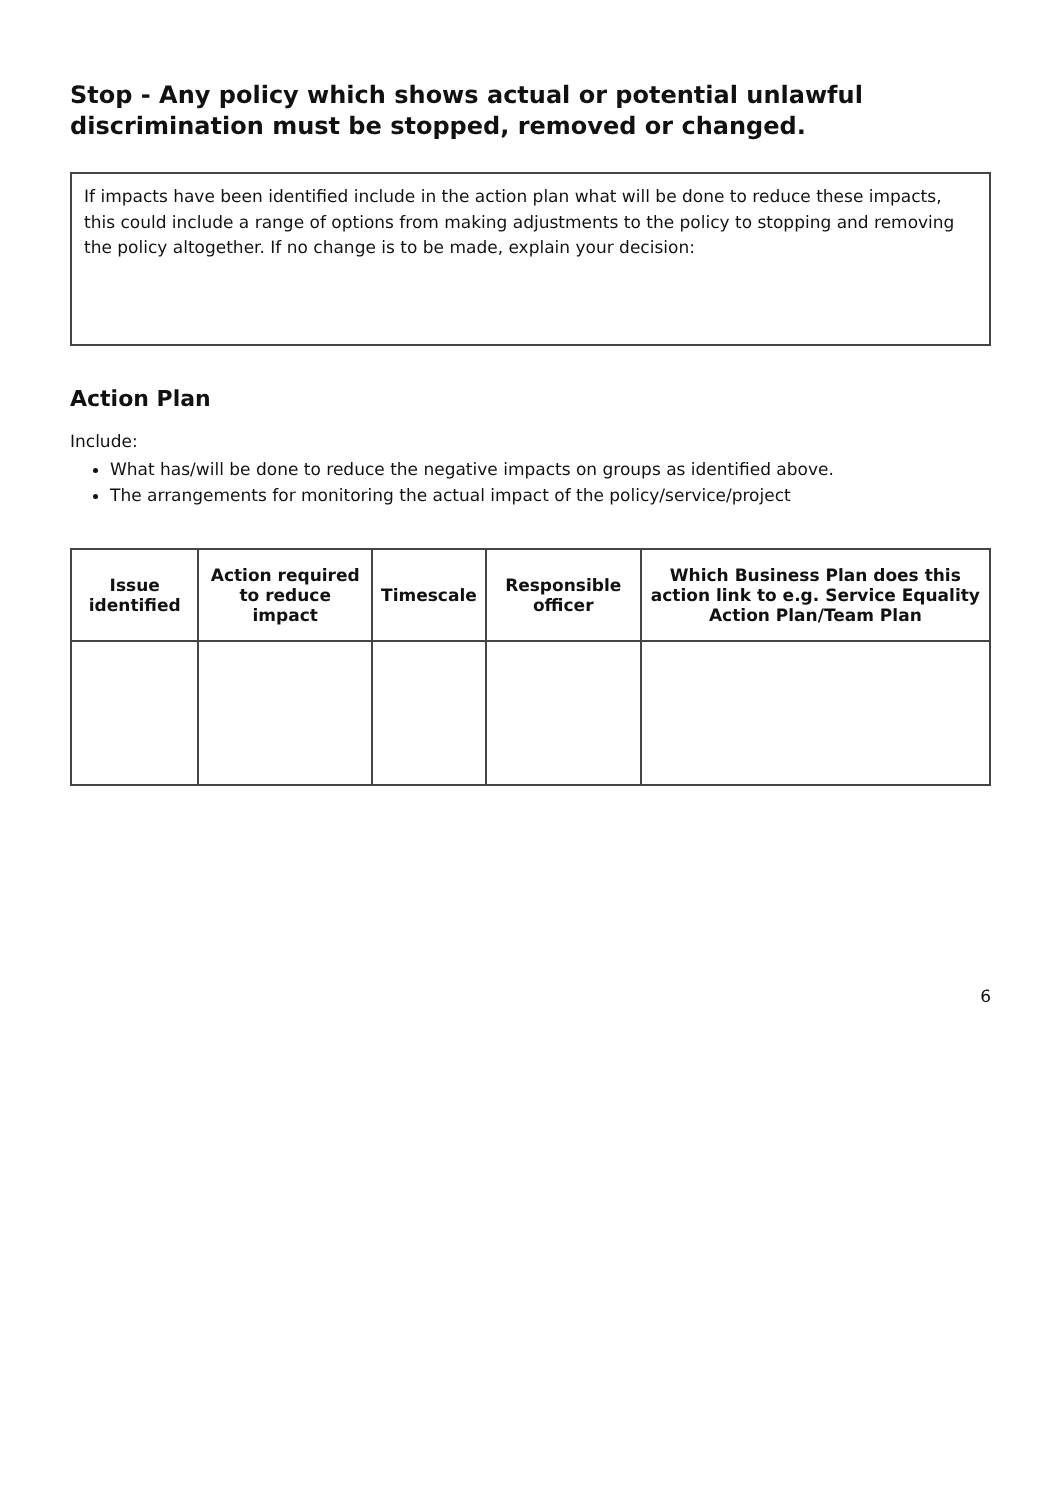Stop - Any policy which shows actual or potential unlawful discrimination must be stopped, removed or changed.
If impacts have been identified include in the action plan what will be done to reduce these impacts, this could include a range of options from making adjustments to the policy to stopping and removing the policy altogether. If no change is to be made, explain your decision:
Action Plan
Include:
What has/will be done to reduce the negative impacts on groups as identified above.
The arrangements for monitoring the actual impact of the policy/service/project
| Issue identified | Action required to reduce impact | Timescale | Responsible officer | Which Business Plan does this action link to e.g. Service Equality Action Plan/Team Plan |
| --- | --- | --- | --- | --- |
6